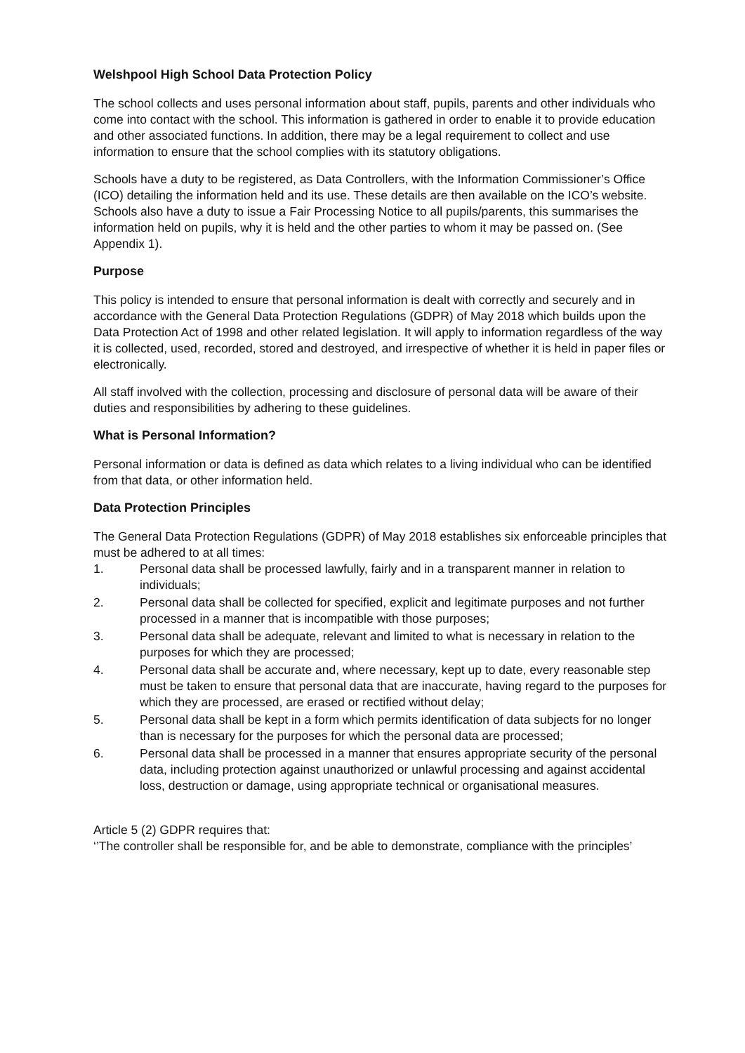Welshpool High School Data Protection Policy
The school collects and uses personal information about staff, pupils, parents and other individuals who come into contact with the school. This information is gathered in order to enable it to provide education and other associated functions. In addition, there may be a legal requirement to collect and use information to ensure that the school complies with its statutory obligations.
Schools have a duty to be registered, as Data Controllers, with the Information Commissioner’s Office (ICO) detailing the information held and its use. These details are then available on the ICO’s website. Schools also have a duty to issue a Fair Processing Notice to all pupils/parents, this summarises the information held on pupils, why it is held and the other parties to whom it may be passed on. (See Appendix 1).
Purpose
This policy is intended to ensure that personal information is dealt with correctly and securely and in accordance with the General Data Protection Regulations (GDPR) of May 2018 which builds upon the Data Protection Act of 1998 and other related legislation. It will apply to information regardless of the way it is collected, used, recorded, stored and destroyed, and irrespective of whether it is held in paper files or electronically.
All staff involved with the collection, processing and disclosure of personal data will be aware of their duties and responsibilities by adhering to these guidelines.
What is Personal Information?
Personal information or data is defined as data which relates to a living individual who can be identified from that data, or other information held.
Data Protection Principles
The General Data Protection Regulations (GDPR) of May 2018 establishes six enforceable principles that must be adhered to at all times:
1. Personal data shall be processed lawfully, fairly and in a transparent manner in relation to individuals;
2. Personal data shall be collected for specified, explicit and legitimate purposes and not further processed in a manner that is incompatible with those purposes;
3. Personal data shall be adequate, relevant and limited to what is necessary in relation to the purposes for which they are processed;
4. Personal data shall be accurate and, where necessary, kept up to date, every reasonable step must be taken to ensure that personal data that are inaccurate, having regard to the purposes for which they are processed, are erased or rectified without delay;
5. Personal data shall be kept in a form which permits identification of data subjects for no longer than is necessary for the purposes for which the personal data are processed;
6. Personal data shall be processed in a manner that ensures appropriate security of the personal data, including protection against unauthorized or unlawful processing and against accidental loss, destruction or damage, using appropriate technical or organisational measures.
Article 5 (2) GDPR requires that:
‘’The controller shall be responsible for, and be able to demonstrate, compliance with the principles’